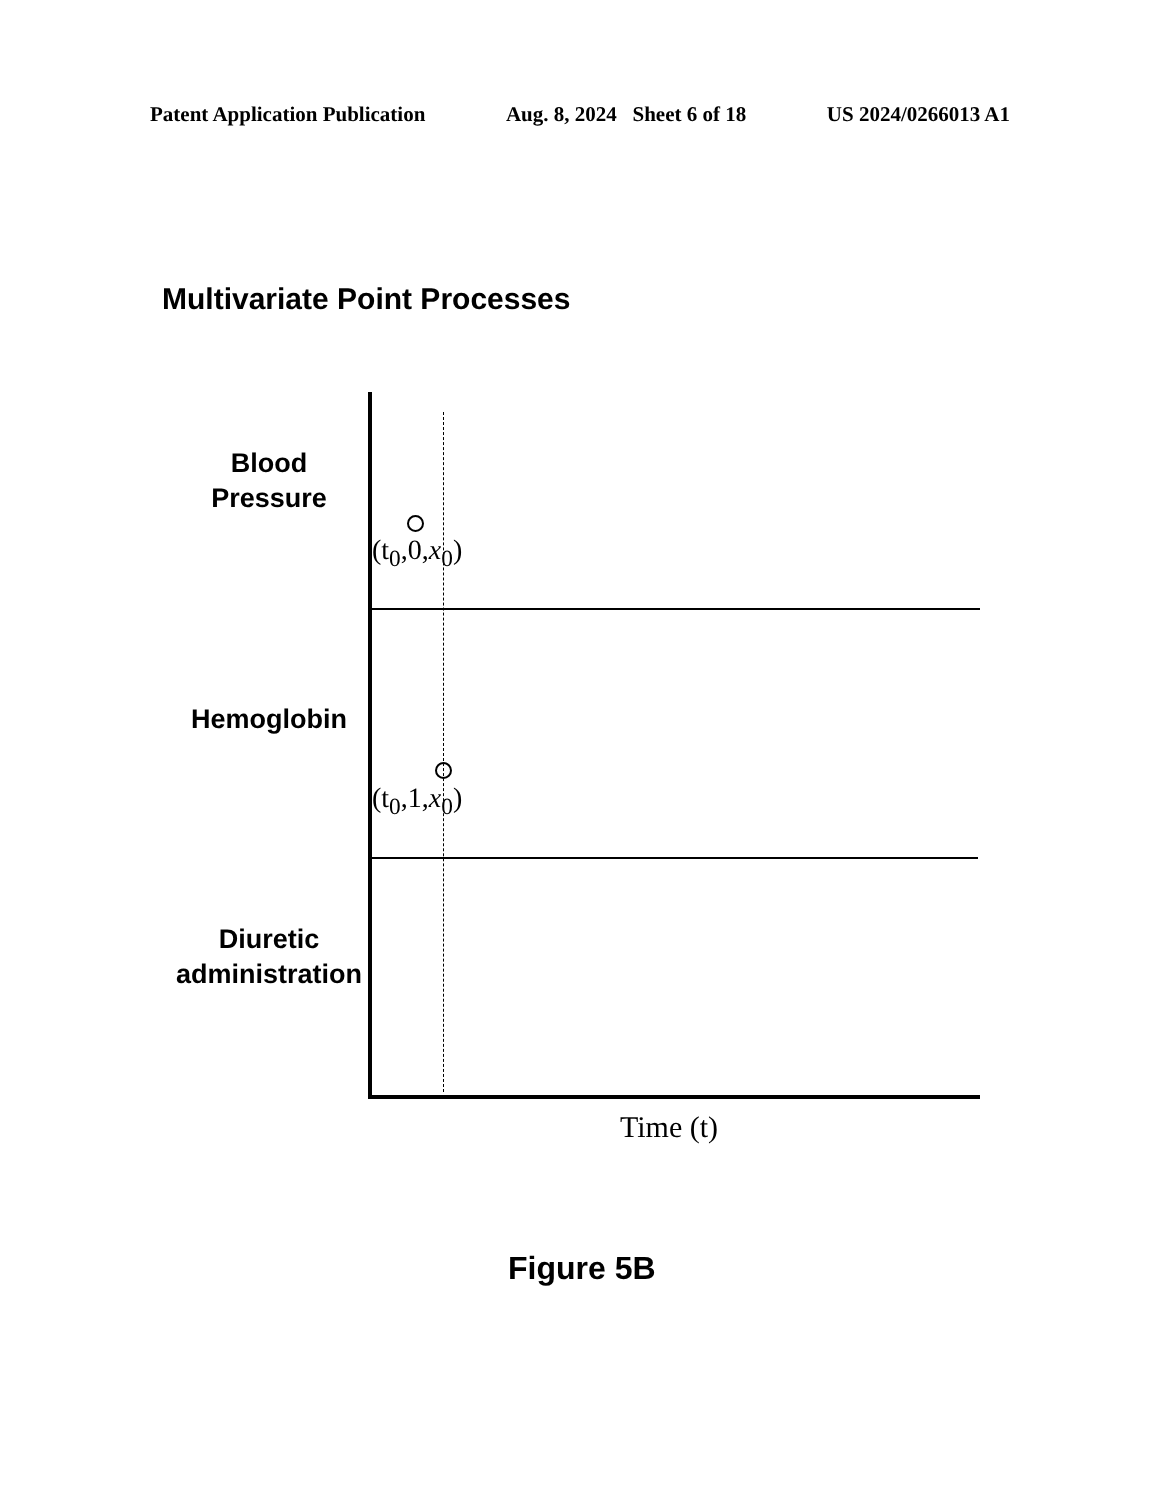Patent Application Publication Aug. 8, 2024 Sheet 6 of 18 US 2024/0266013 A1
Multivariate Point Processes
Blood
Pressure
(t<sub>0</sub>,0,x<sub>0</sub>)
Hemoglobin
(t<sub>0</sub>,1,x<sub>0</sub>)
Diuretic
administration
Time (t)
Figure 5B